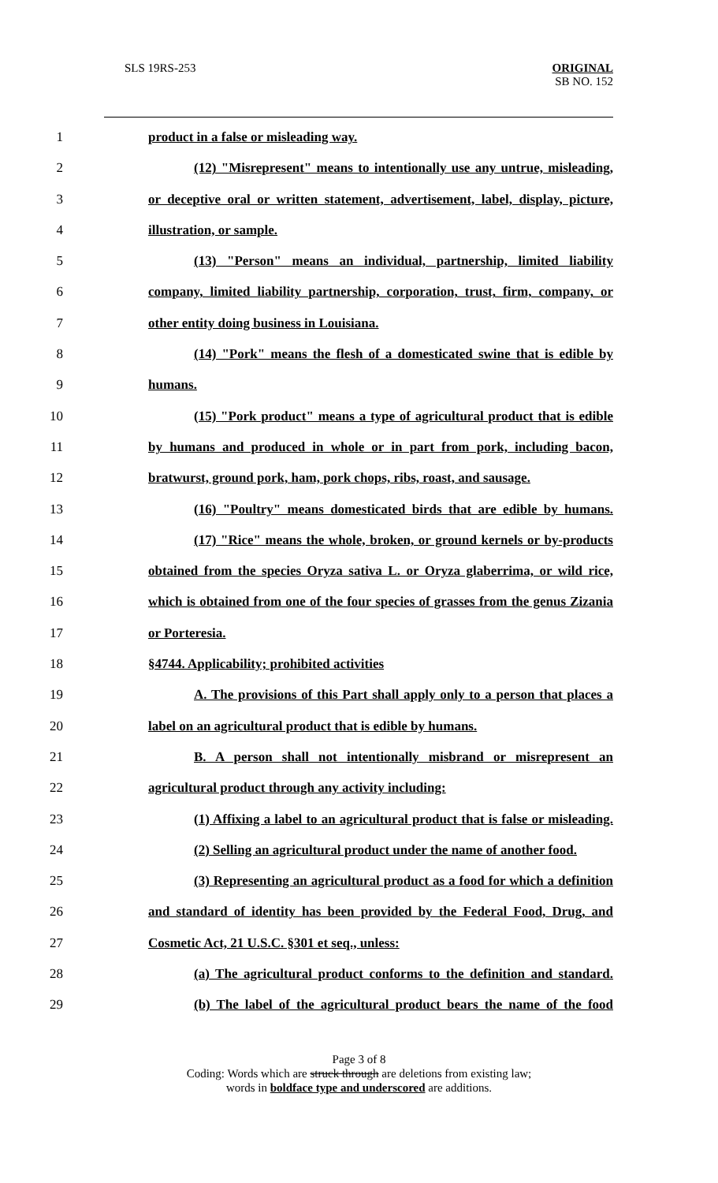SLS 19RS-253
ORIGINAL
SB NO. 152
1 product in a false or misleading way.
2 (12) "Misrepresent" means to intentionally use any untrue, misleading,
3 or deceptive oral or written statement, advertisement, label, display, picture,
4 illustration, or sample.
5 (13) "Person" means an individual, partnership, limited liability
6 company, limited liability partnership, corporation, trust, firm, company, or
7 other entity doing business in Louisiana.
8 (14) "Pork" means the flesh of a domesticated swine that is edible by
9 humans.
10 (15) "Pork product" means a type of agricultural product that is edible
11 by humans and produced in whole or in part from pork, including bacon,
12 bratwurst, ground pork, ham, pork chops, ribs, roast, and sausage.
13 (16) "Poultry" means domesticated birds that are edible by humans.
14 (17) "Rice" means the whole, broken, or ground kernels or by-products
15 obtained from the species Oryza sativa L. or Oryza glaberrima, or wild rice,
16 which is obtained from one of the four species of grasses from the genus Zizania
17 or Porteresia.
18 §4744. Applicability; prohibited activities
19 A. The provisions of this Part shall apply only to a person that places a
20 label on an agricultural product that is edible by humans.
21 B. A person shall not intentionally misbrand or misrepresent an
22 agricultural product through any activity including:
23 (1) Affixing a label to an agricultural product that is false or misleading.
24 (2) Selling an agricultural product under the name of another food.
25 (3) Representing an agricultural product as a food for which a definition
26 and standard of identity has been provided by the Federal Food, Drug, and
27 Cosmetic Act, 21 U.S.C. §301 et seq., unless:
28 (a) The agricultural product conforms to the definition and standard.
29 (b) The label of the agricultural product bears the name of the food
Page 3 of 8
Coding: Words which are struck through are deletions from existing law;
words in boldface type and underscored are additions.